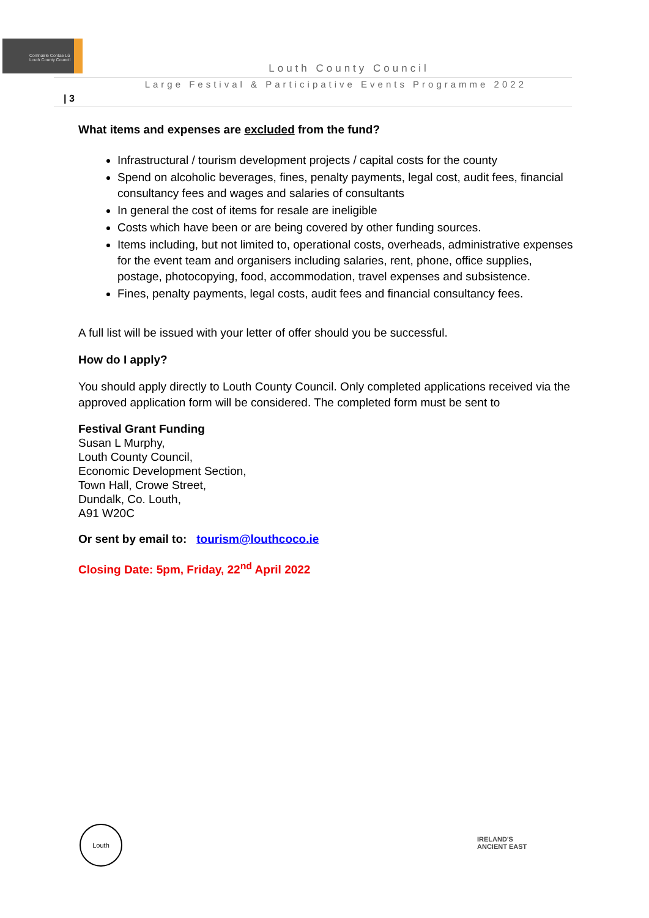Comhairle Contae Lú
Louth County Council
Louth County Council
Large Festival & Participative Events Programme 2022
| 3
What items and expenses are excluded from the fund?
Infrastructural / tourism development projects / capital costs for the county
Spend on alcoholic beverages, fines, penalty payments, legal cost, audit fees, financial consultancy fees and wages and salaries of consultants
In general the cost of items for resale are ineligible
Costs which have been or are being covered by other funding sources.
Items including, but not limited to, operational costs, overheads, administrative expenses for the event team and organisers including salaries, rent, phone, office supplies, postage, photocopying, food, accommodation, travel expenses and subsistence.
Fines, penalty payments, legal costs, audit fees and financial consultancy fees.
A full list will be issued with your letter of offer should you be successful.
How do I apply?
You should apply directly to Louth County Council. Only completed applications received via the approved application form will be considered. The completed form must be sent to
Festival Grant Funding
Susan L Murphy,
Louth County Council,
Economic Development Section,
Town Hall, Crowe Street,
Dundalk, Co. Louth,
A91 W20C
Or sent by email to: tourism@louthcoco.ie
Closing Date: 5pm, Friday, 22<sup>nd</sup> April 2022
Louth
IRELAND'S
ANCIENT EAST